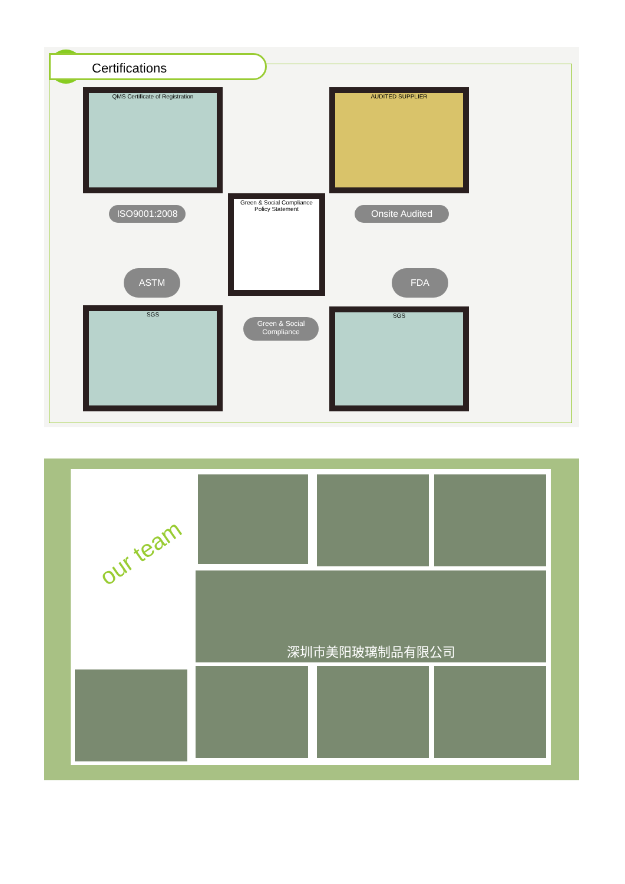Certifications
QMS Certificate of Registration
AUDITED SUPPLIER
Green & Social Compliance Policy Statement
SGS SGS
ISO9001:2008 Onsite Audited
ASTM FDA
Green & Social
Compliance
our team
深圳市美阳玻璃制品有限公司